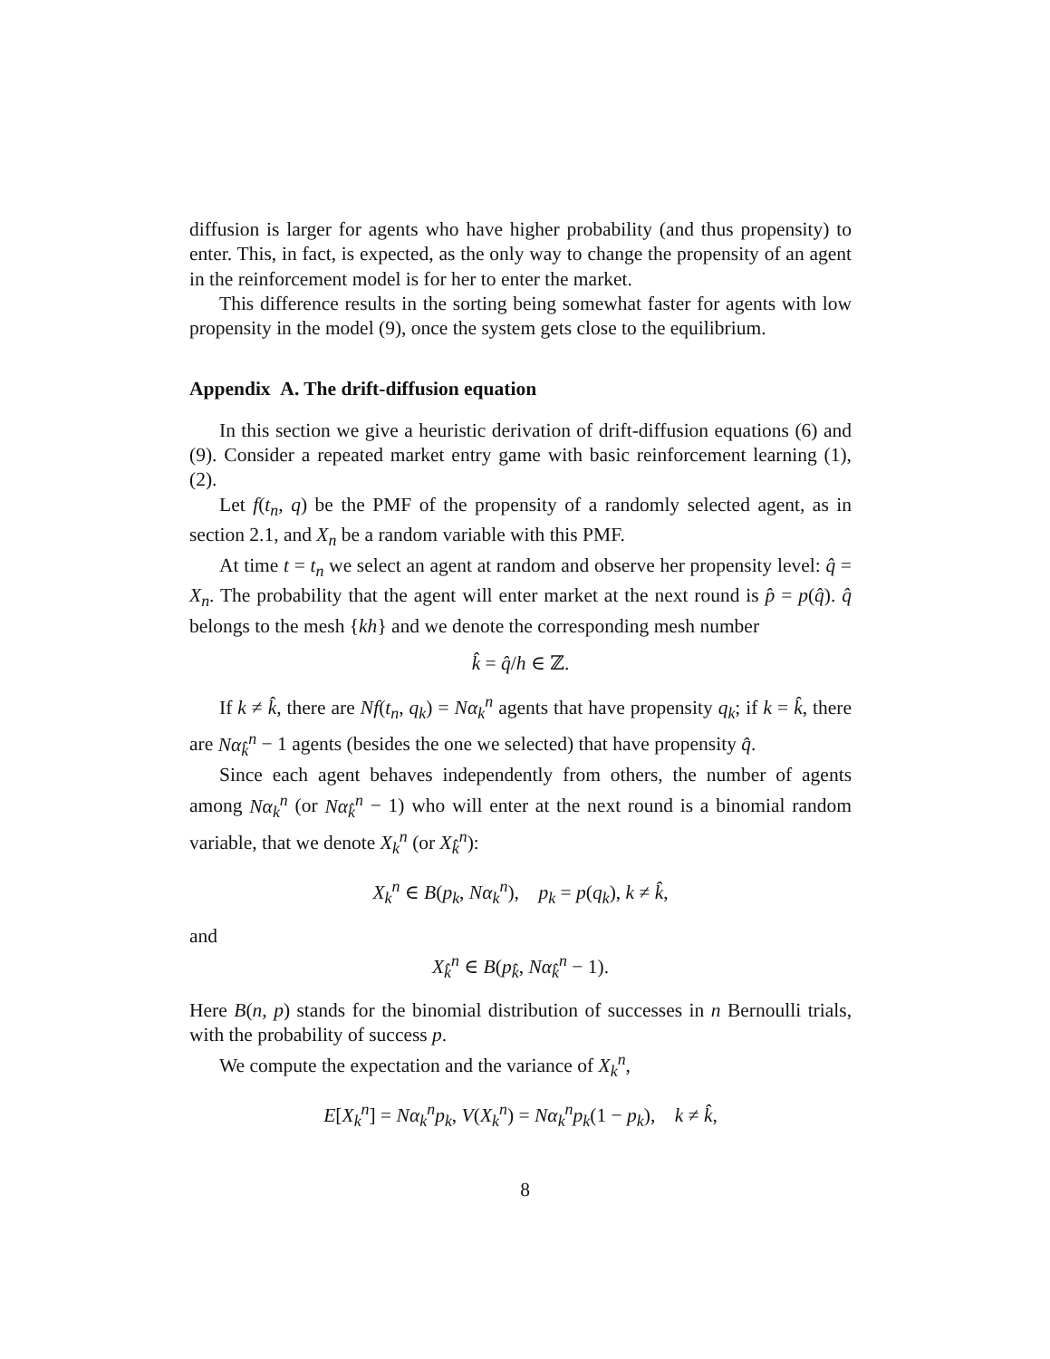diffusion is larger for agents who have higher probability (and thus propensity) to enter. This, in fact, is expected, as the only way to change the propensity of an agent in the reinforcement model is for her to enter the market.
This difference results in the sorting being somewhat faster for agents with low propensity in the model (9), once the system gets close to the equilibrium.
Appendix A. The drift-diffusion equation
In this section we give a heuristic derivation of drift-diffusion equations (6) and (9). Consider a repeated market entry game with basic reinforcement learning (1), (2).
Let f(t<sub>n</sub>, q) be the PMF of the propensity of a randomly selected agent, as in section 2.1, and X<sub>n</sub> be a random variable with this PMF.
At time t = t<sub>n</sub> we select an agent at random and observe her propensity level: q̂ = X<sub>n</sub>. The probability that the agent will enter market at the next round is p̂ = p(q̂). q̂ belongs to the mesh {kh} and we denote the corresponding mesh number
k̂ = q̂/h ∈ ℤ.
If k ≠ k̂, there are Nf(t<sub>n</sub>, q<sub>k</sub>) = Nα<sub>k</sub><sup>n</sup> agents that have propensity q<sub>k</sub>; if k = k̂, there are Nα<sub>k̂</sub><sup>n</sup> − 1 agents (besides the one we selected) that have propensity q̂.
Since each agent behaves independently from others, the number of agents among Nα<sub>k</sub><sup>n</sup> (or Nα<sub>k̂</sub><sup>n</sup> − 1) who will enter at the next round is a binomial random variable, that we denote X<sub>k</sub><sup>n</sup> (or X<sub>k̂</sub><sup>n</sup>):
X<sub>k</sub><sup>n</sup> ∈ B(p<sub>k</sub>, Nα<sub>k</sub><sup>n</sup>), p<sub>k</sub> = p(q<sub>k</sub>), k ≠ k̂,
and
X<sub>k̂</sub><sup>n</sup> ∈ B(p<sub>k̂</sub>, Nα<sub>k̂</sub><sup>n</sup> − 1).
Here B(n, p) stands for the binomial distribution of successes in n Bernoulli trials, with the probability of success p.
We compute the expectation and the variance of X<sub>k</sub><sup>n</sup>,
E[X<sub>k</sub><sup>n</sup>] = Nα<sub>k</sub><sup>n</sup>p<sub>k</sub>, V(X<sub>k</sub><sup>n</sup>) = Nα<sub>k</sub><sup>n</sup>p<sub>k</sub>(1 − p<sub>k</sub>), k ≠ k̂,
8